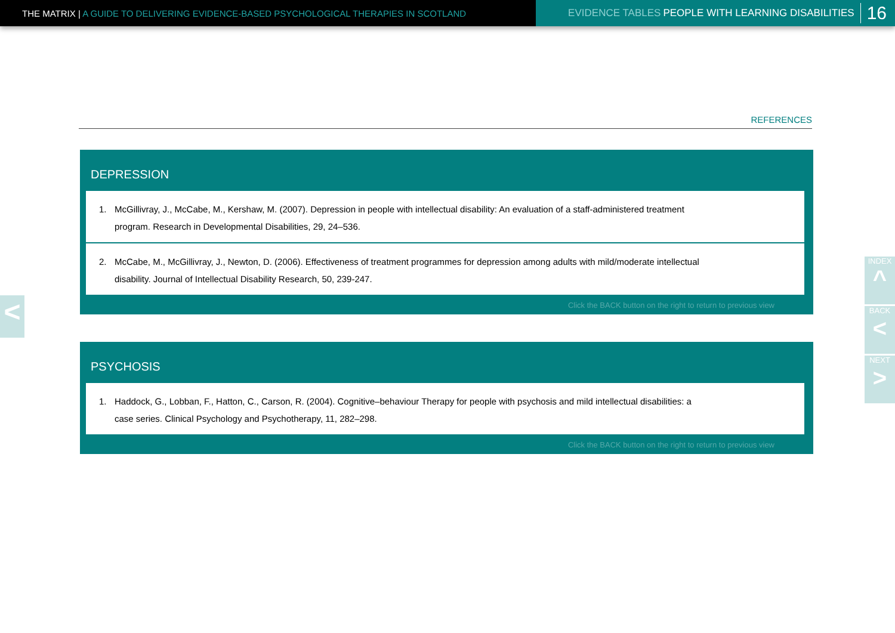THE MATRIX | A GUIDE TO DELIVERING EVIDENCE-BASED PSYCHOLOGICAL THERAPIES IN SCOTLAND
EVIDENCE TABLES PEOPLE WITH LEARNING DISABILITIES 16
REFERENCES
DEPRESSION
1. McGillivray, J., McCabe, M., Kershaw, M. (2007). Depression in people with intellectual disability: An evaluation of a staff-administered treatment program. Research in Developmental Disabilities, 29, 24–536.
2. McCabe, M., McGillivray, J., Newton, D. (2006). Effectiveness of treatment programmes for depression among adults with mild/moderate intellectual disability. Journal of Intellectual Disability Research, 50, 239-247.
Click the BACK button on the right to return to previous view
PSYCHOSIS
1. Haddock, G., Lobban, F., Hatton, C., Carson, R. (2004). Cognitive–behaviour Therapy for people with psychosis and mild intellectual disabilities: a case series. Clinical Psychology and Psychotherapy, 11, 282–298.
Click the BACK button on the right to return to previous view
<
INDEX
^
BACK
<
NEXT
>